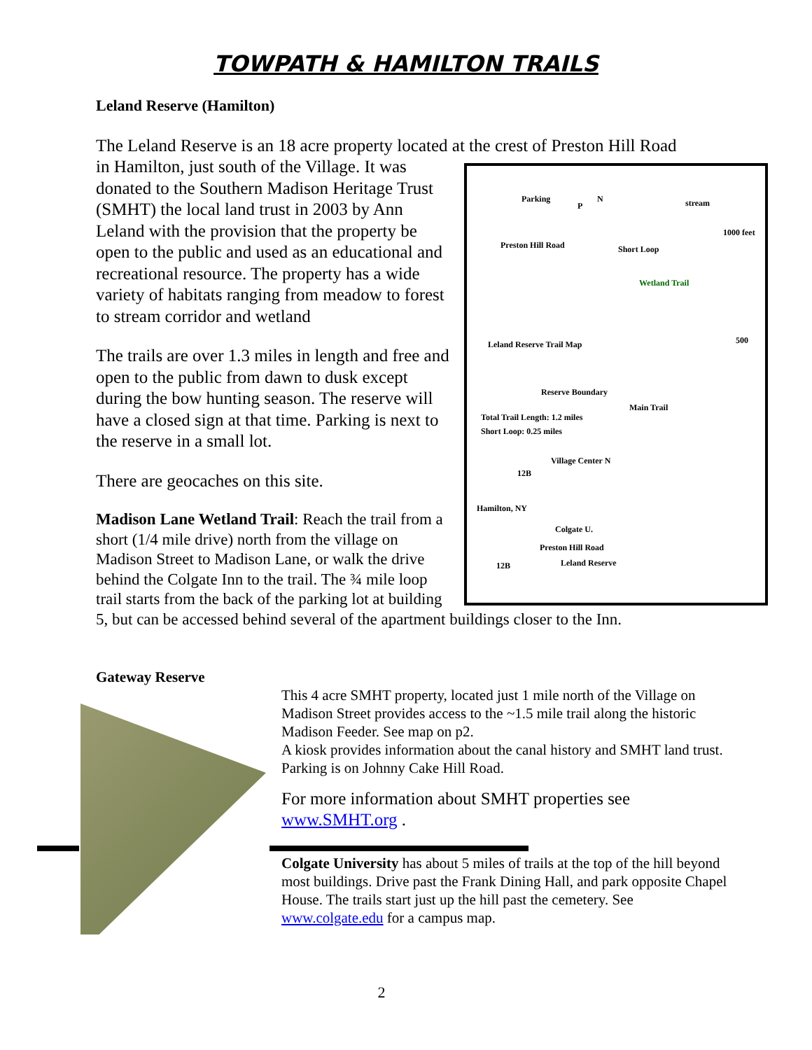TOWPATH & HAMILTON TRAILS
Leland Reserve (Hamilton)
The Leland Reserve is an 18 acre property located at the crest of Preston Hill Road
Parking
P
N stream
1000 feet
Preston Hill Road Short Loop
Wetland Trail
Leland Reserve Trail Map 500
Reserve Boundary
Main Trail
Total Trail Length: 1.2 miles
Short Loop: 0.25 miles
Village Center N
12B
Hamilton, NY
Colgate U.
Preston Hill Road
12B Leland Reserve
in Hamilton, just south of the Village. It was donated to the Southern Madison Heritage Trust (SMHT) the local land trust in 2003 by Ann Leland with the provision that the property be open to the public and used as an educational and recreational resource. The property has a wide variety of habitats ranging from meadow to forest to stream corridor and wetland
The trails are over 1.3 miles in length and free and open to the public from dawn to dusk except during the bow hunting season. The reserve will have a closed sign at that time. Parking is next to the reserve in a small lot.
There are geocaches on this site.
Madison Lane Wetland Trail: Reach the trail from a short (1/4 mile drive) north from the village on Madison Street to Madison Lane, or walk the drive behind the Colgate Inn to the trail. The ¾ mile loop trail starts from the back of the parking lot at building 5, but can be accessed behind several of the apartment buildings closer to the Inn.
Gateway Reserve
This 4 acre SMHT property, located just 1 mile north of the Village on Madison Street provides access to the ~1.5 mile trail along the historic Madison Feeder. See map on p2.
A kiosk provides information about the canal history and SMHT land trust. Parking is on Johnny Cake Hill Road.
For more information about SMHT properties see www.SMHT.org .
Colgate University has about 5 miles of trails at the top of the hill beyond most buildings. Drive past the Frank Dining Hall, and park opposite Chapel House. The trails start just up the hill past the cemetery. See www.colgate.edu for a campus map.
2